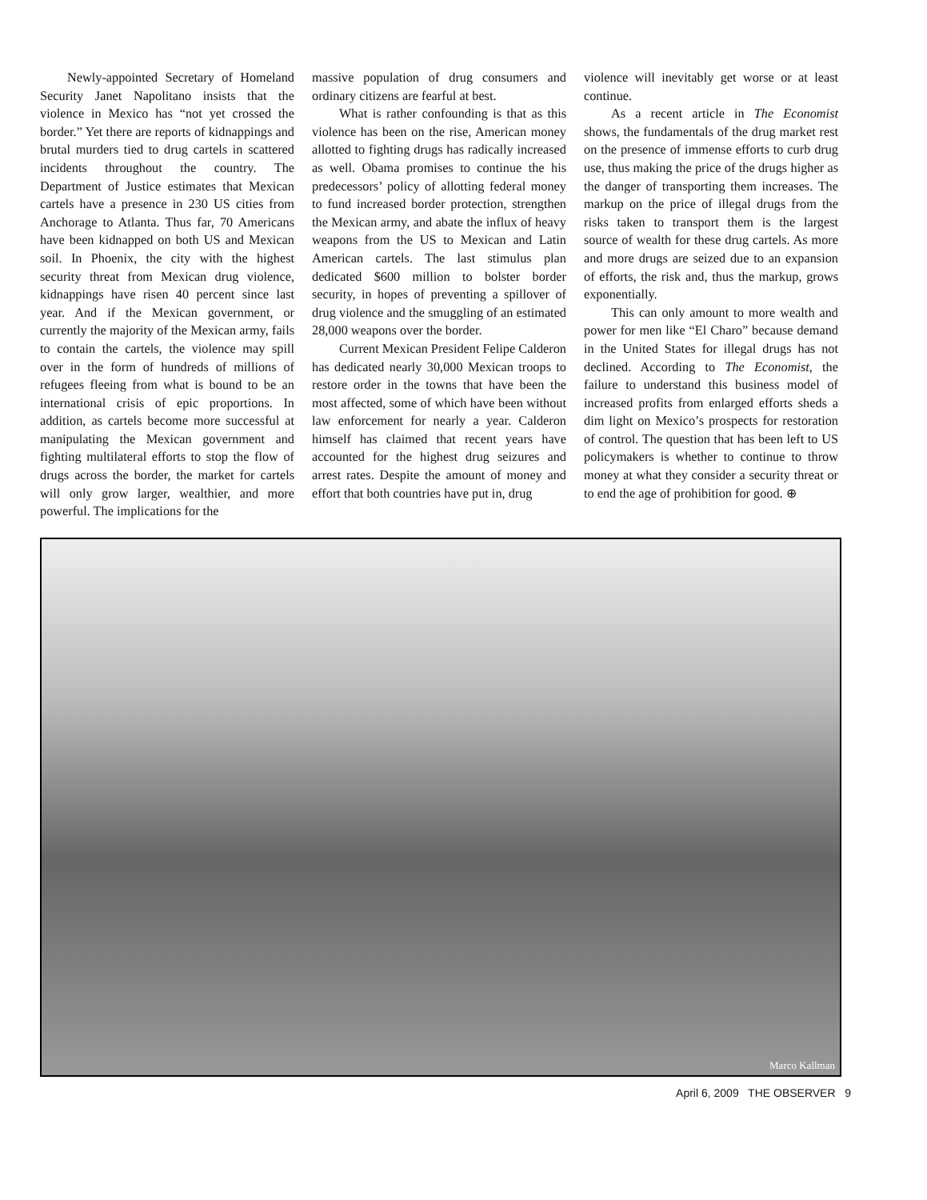Newly-appointed Secretary of Homeland Security Janet Napolitano insists that the violence in Mexico has “not yet crossed the border.” Yet there are reports of kidnappings and brutal murders tied to drug cartels in scattered incidents throughout the country. The Department of Justice estimates that Mexican cartels have a presence in 230 US cities from Anchorage to Atlanta. Thus far, 70 Americans have been kidnapped on both US and Mexican soil. In Phoenix, the city with the highest security threat from Mexican drug violence, kidnappings have risen 40 percent since last year. And if the Mexican government, or currently the majority of the Mexican army, fails to contain the cartels, the violence may spill over in the form of hundreds of millions of refugees fleeing from what is bound to be an international crisis of epic proportions. In addition, as cartels become more successful at manipulating the Mexican government and fighting multilateral efforts to stop the flow of drugs across the border, the market for cartels will only grow larger, wealthier, and more powerful. The implications for the
massive population of drug consumers and ordinary citizens are fearful at best.
What is rather confounding is that as this violence has been on the rise, American money allotted to fighting drugs has radically increased as well. Obama promises to continue the his predecessors’ policy of allotting federal money to fund increased border protection, strengthen the Mexican army, and abate the influx of heavy weapons from the US to Mexican and Latin American cartels. The last stimulus plan dedicated $600 million to bolster border security, in hopes of preventing a spillover of drug violence and the smuggling of an estimated 28,000 weapons over the border.
Current Mexican President Felipe Calderon has dedicated nearly 30,000 Mexican troops to restore order in the towns that have been the most affected, some of which have been without law enforcement for nearly a year. Calderon himself has claimed that recent years have accounted for the highest drug seizures and arrest rates. Despite the amount of money and effort that both countries have put in, drug
violence will inevitably get worse or at least continue.
As a recent article in The Economist shows, the fundamentals of the drug market rest on the presence of immense efforts to curb drug use, thus making the price of the drugs higher as the danger of transporting them increases. The markup on the price of illegal drugs from the risks taken to transport them is the largest source of wealth for these drug cartels. As more and more drugs are seized due to an expansion of efforts, the risk and, thus the markup, grows exponentially.
This can only amount to more wealth and power for men like “El Charo” because demand in the United States for illegal drugs has not declined. According to The Economist, the failure to understand this business model of increased profits from enlarged efforts sheds a dim light on Mexico’s prospects for restoration of control. The question that has been left to US policymakers is whether to continue to throw money at what they consider a security threat or to end the age of prohibition for good. ⊕
Marco Kallman
April 6, 2009 THE OBSERVER 9